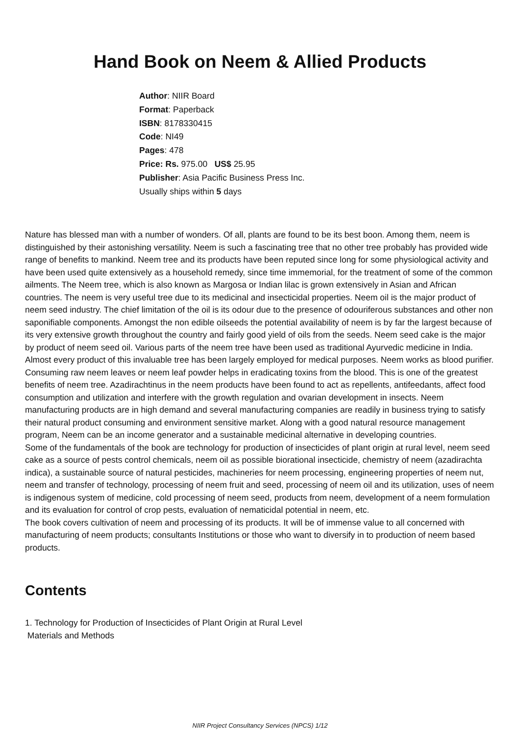Hand Book on Neem & Allied Products
Author: NIIR Board
Format: Paperback
ISBN: 8178330415
Code: NI49
Pages: 478
Price: Rs. 975.00 US$ 25.95
Publisher: Asia Pacific Business Press Inc.
Usually ships within 5 days
Nature has blessed man with a number of wonders. Of all, plants are found to be its best boon. Among them, neem is distinguished by their astonishing versatility. Neem is such a fascinating tree that no other tree probably has provided wide range of benefits to mankind. Neem tree and its products have been reputed since long for some physiological activity and have been used quite extensively as a household remedy, since time immemorial, for the treatment of some of the common ailments. The Neem tree, which is also known as Margosa or Indian lilac is grown extensively in Asian and African countries. The neem is very useful tree due to its medicinal and insecticidal properties. Neem oil is the major product of neem seed industry. The chief limitation of the oil is its odour due to the presence of odouriferous substances and other non saponifiable components. Amongst the non edible oilseeds the potential availability of neem is by far the largest because of its very extensive growth throughout the country and fairly good yield of oils from the seeds. Neem seed cake is the major by product of neem seed oil. Various parts of the neem tree have been used as traditional Ayurvedic medicine in India. Almost every product of this invaluable tree has been largely employed for medical purposes. Neem works as blood purifier. Consuming raw neem leaves or neem leaf powder helps in eradicating toxins from the blood. This is one of the greatest benefits of neem tree. Azadirachtinus in the neem products have been found to act as repellents, antifeedants, affect food consumption and utilization and interfere with the growth regulation and ovarian development in insects. Neem manufacturing products are in high demand and several manufacturing companies are readily in business trying to satisfy their natural product consuming and environment sensitive market. Along with a good natural resource management program, Neem can be an income generator and a sustainable medicinal alternative in developing countries.
Some of the fundamentals of the book are technology for production of insecticides of plant origin at rural level, neem seed cake as a source of pests control chemicals, neem oil as possible biorational insecticide, chemistry of neem (azadirachta indica), a sustainable source of natural pesticides, machineries for neem processing, engineering properties of neem nut, neem and transfer of technology, processing of neem fruit and seed, processing of neem oil and its utilization, uses of neem is indigenous system of medicine, cold processing of neem seed, products from neem, development of a neem formulation and its evaluation for control of crop pests, evaluation of nematicidal potential in neem, etc.
The book covers cultivation of neem and processing of its products. It will be of immense value to all concerned with manufacturing of neem products; consultants Institutions or those who want to diversify in to production of neem based products.
Contents
1. Technology for Production of Insecticides of Plant Origin at Rural Level
Materials and Methods
NIIR Project Consultancy Services (NPCS) 1/12